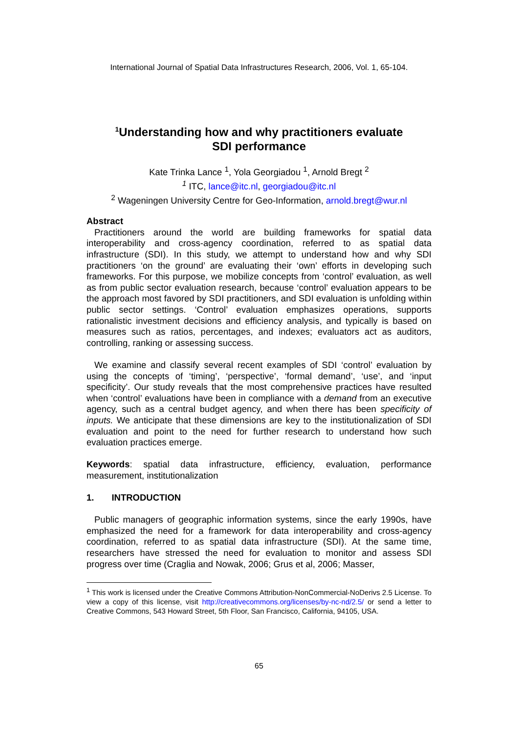International Journal of Spatial Data Infrastructures Research, 2006, Vol. 1, 65-104.
<sup>1</sup> Understanding how and why practitioners evaluate
SDI performance
Kate Trinka Lance <sup>1</sup>, Yola Georgiadou <sup>1</sup>, Arnold Bregt <sup>2</sup>
<sup>1</sup> ITC, lance@itc.nl, georgiadou@itc.nl
<sup>2</sup> Wageningen University Centre for Geo-Information, arnold.bregt@wur.nl
Abstract
Practitioners around the world are building frameworks for spatial data interoperability and cross-agency coordination, referred to as spatial data infrastructure (SDI). In this study, we attempt to understand how and why SDI practitioners ‘on the ground’ are evaluating their ‘own’ efforts in developing such frameworks. For this purpose, we mobilize concepts from ‘control’ evaluation, as well as from public sector evaluation research, because ‘control’ evaluation appears to be the approach most favored by SDI practitioners, and SDI evaluation is unfolding within public sector settings. ‘Control’ evaluation emphasizes operations, supports rationalistic investment decisions and efficiency analysis, and typically is based on measures such as ratios, percentages, and indexes; evaluators act as auditors, controlling, ranking or assessing success.
We examine and classify several recent examples of SDI ‘control’ evaluation by using the concepts of ‘timing’, ‘perspective’, ‘formal demand’, ‘use’, and ‘input specificity’. Our study reveals that the most comprehensive practices have resulted when ‘control’ evaluations have been in compliance with a demand from an executive agency, such as a central budget agency, and when there has been specificity of inputs. We anticipate that these dimensions are key to the institutionalization of SDI evaluation and point to the need for further research to understand how such evaluation practices emerge.
Keywords: spatial data infrastructure, efficiency, evaluation, performance measurement, institutionalization
1. INTRODUCTION
Public managers of geographic information systems, since the early 1990s, have emphasized the need for a framework for data interoperability and cross-agency coordination, referred to as spatial data infrastructure (SDI). At the same time, researchers have stressed the need for evaluation to monitor and assess SDI progress over time (Craglia and Nowak, 2006; Grus et al, 2006; Masser,
<sup>1</sup> This work is licensed under the Creative Commons Attribution-NonCommercial-NoDerivs 2.5 License. To view a copy of this license, visit http://creativecommons.org/licenses/by-nc-nd/2.5/ or send a letter to Creative Commons, 543 Howard Street, 5th Floor, San Francisco, California, 94105, USA.
65